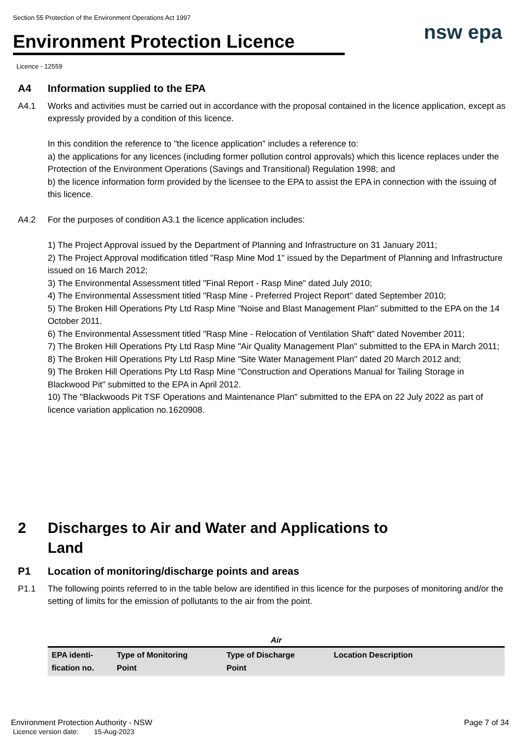Section 55 Protection of the Environment Operations Act 1997
Environment Protection Licence nsw epa
Licence - 12559
A4 Information supplied to the EPA
A4.1 Works and activities must be carried out in accordance with the proposal contained in the licence application, except as expressly provided by a condition of this licence.
In this condition the reference to "the licence application" includes a reference to:
a) the applications for any licences (including former pollution control approvals) which this licence replaces under the Protection of the Environment Operations (Savings and Transitional) Regulation 1998; and
b) the licence information form provided by the licensee to the EPA to assist the EPA in connection with the issuing of this licence.
A4.2 For the purposes of condition A3.1 the licence application includes:
1) The Project Approval issued by the Department of Planning and Infrastructure on 31 January 2011;
2) The Project Approval modification titled "Rasp Mine Mod 1" issued by the Department of Planning and Infrastructure issued on 16 March 2012;
3) The Environmental Assessment titled "Final Report - Rasp Mine" dated July 2010;
4) The Environmental Assessment titled "Rasp Mine - Preferred Project Report" dated September 2010;
5) The Broken Hill Operations Pty Ltd Rasp Mine "Noise and Blast Management Plan" submitted to the EPA on the 14 October 2011.
6) The Environmental Assessment titled "Rasp Mine - Relocation of Ventilation Shaft" dated November 2011;
7) The Broken Hill Operations Pty Ltd Rasp Mine "Air Quality Management Plan" submitted to the EPA in March 2011;
8) The Broken Hill Operations Pty Ltd Rasp Mine "Site Water Management Plan" dated 20 March 2012 and;
9) The Broken Hill Operations Pty Ltd Rasp Mine "Construction and Operations Manual for Tailing Storage in Blackwood Pit" submitted to the EPA in April 2012.
10) The "Blackwoods Pit TSF Operations and Maintenance Plan" submitted to the EPA on 22 July 2022 as part of licence variation application no.1620908.
2 Discharges to Air and Water and Applications to
Land
P1 Location of monitoring/discharge points and areas
P1.1 The following points referred to in the table below are identified in this licence for the purposes of monitoring and/or the setting of limits for the emission of pollutants to the air from the point.
Air
| EPA identi- fication no. | Type of Monitoring Point | Type of Discharge Point | Location Description |
| --- | --- | --- | --- |
Environment Protection Authority - NSW
Licence version date: 15-Aug-2023
Page 7 of 34